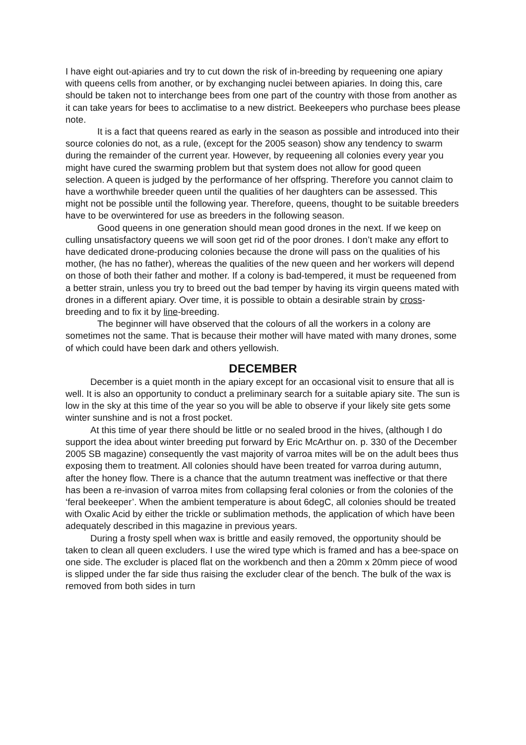I have eight out-apiaries and try to cut down the risk of in-breeding by requeening one apiary with queens cells from another, or by exchanging nuclei between apiaries. In doing this, care should be taken not to interchange bees from one part of the country with those from another as it can take years for bees to acclimatise to a new district. Beekeepers who purchase bees please note.
It is a fact that queens reared as early in the season as possible and introduced into their source colonies do not, as a rule, (except for the 2005 season) show any tendency to swarm during the remainder of the current year. However, by requeening all colonies every year you might have cured the swarming problem but that system does not allow for good queen selection. A queen is judged by the performance of her offspring. Therefore you cannot claim to have a worthwhile breeder queen until the qualities of her daughters can be assessed. This might not be possible until the following year. Therefore, queens, thought to be suitable breeders have to be overwintered for use as breeders in the following season.
Good queens in one generation should mean good drones in the next. If we keep on culling unsatisfactory queens we will soon get rid of the poor drones. I don’t make any effort to have dedicated drone-producing colonies because the drone will pass on the qualities of his mother, (he has no father), whereas the qualities of the new queen and her workers will depend on those of both their father and mother. If a colony is bad-tempered, it must be requeened from a better strain, unless you try to breed out the bad temper by having its virgin queens mated with drones in a different apiary. Over time, it is possible to obtain a desirable strain by cross-breeding and to fix it by line-breeding.
The beginner will have observed that the colours of all the workers in a colony are sometimes not the same. That is because their mother will have mated with many drones, some of which could have been dark and others yellowish.
DECEMBER
December is a quiet month in the apiary except for an occasional visit to ensure that all is well. It is also an opportunity to conduct a preliminary search for a suitable apiary site. The sun is low in the sky at this time of the year so you will be able to observe if your likely site gets some winter sunshine and is not a frost pocket.
At this time of year there should be little or no sealed brood in the hives, (although I do support the idea about winter breeding put forward by Eric McArthur on. p. 330 of the December 2005 SB magazine) consequently the vast majority of varroa mites will be on the adult bees thus exposing them to treatment. All colonies should have been treated for varroa during autumn, after the honey flow. There is a chance that the autumn treatment was ineffective or that there has been a re-invasion of varroa mites from collapsing feral colonies or from the colonies of the ‘feral beekeeper’. When the ambient temperature is about 6degC, all colonies should be treated with Oxalic Acid by either the trickle or sublimation methods, the application of which have been adequately described in this magazine in previous years.
During a frosty spell when wax is brittle and easily removed, the opportunity should be taken to clean all queen excluders. I use the wired type which is framed and has a bee-space on one side. The excluder is placed flat on the workbench and then a 20mm x 20mm piece of wood is slipped under the far side thus raising the excluder clear of the bench. The bulk of the wax is removed from both sides in turn